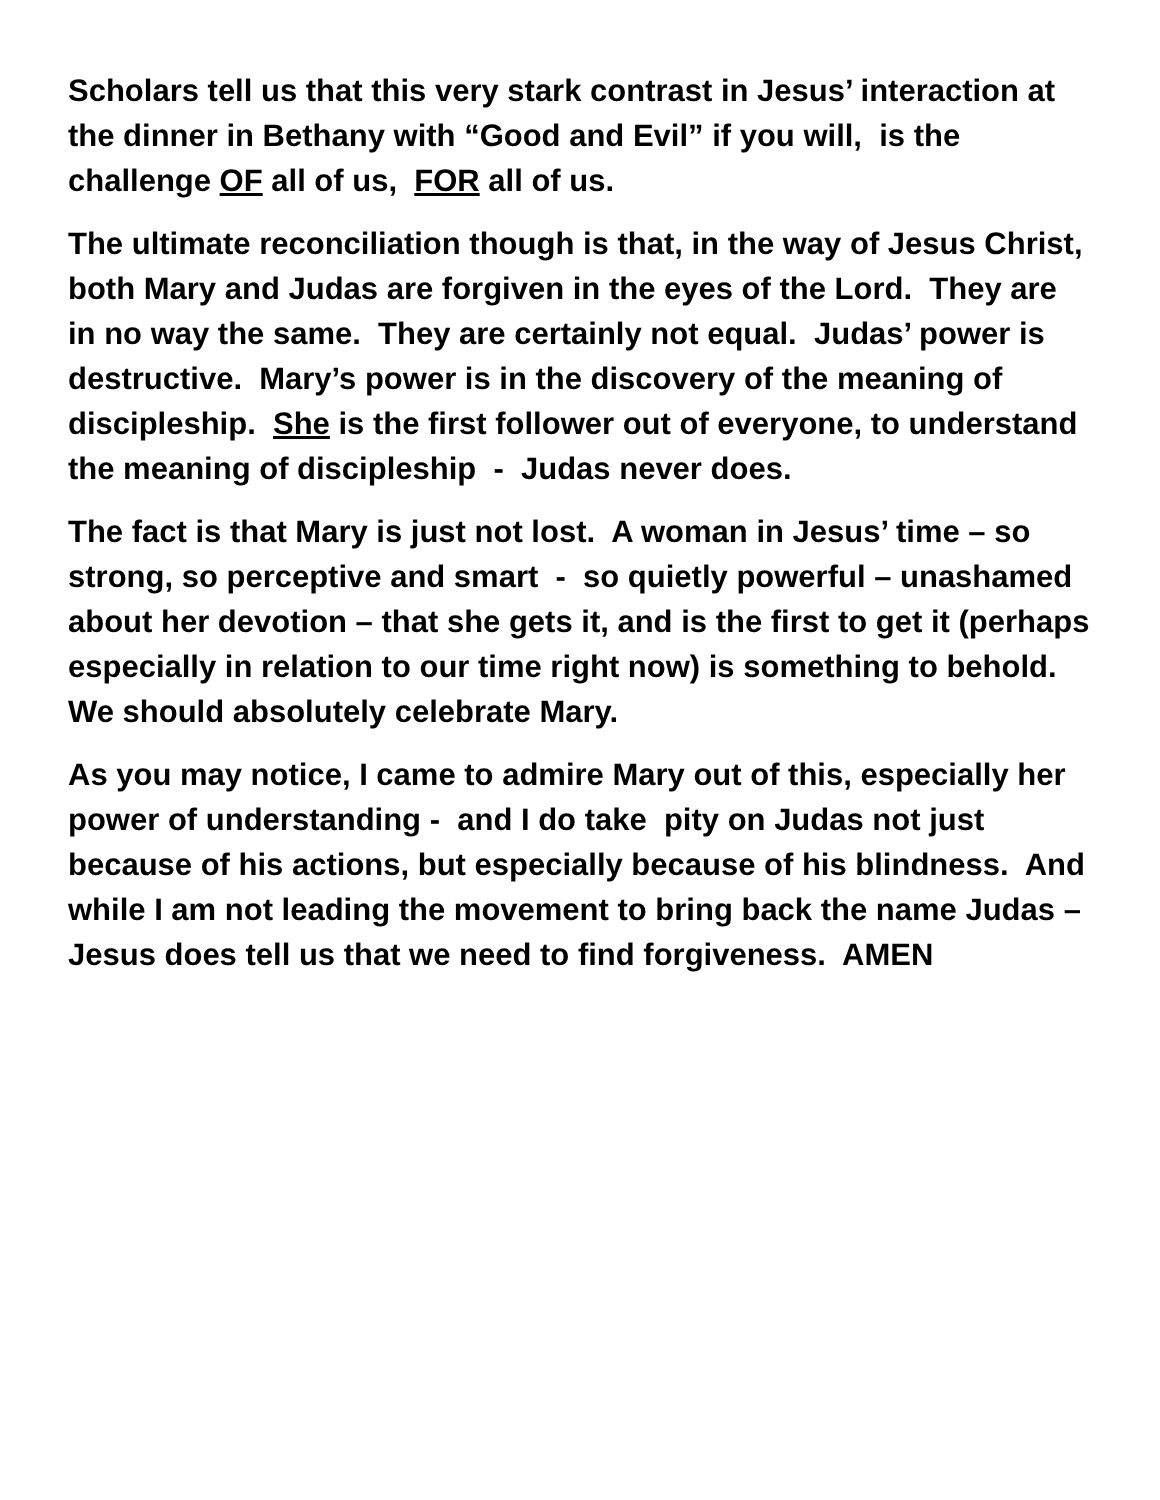Scholars tell us that this very stark contrast in Jesus’ interaction at the dinner in Bethany with “Good and Evil” if you will, is the challenge OF all of us, FOR all of us.
The ultimate reconciliation though is that, in the way of Jesus Christ, both Mary and Judas are forgiven in the eyes of the Lord. They are in no way the same. They are certainly not equal. Judas’ power is destructive. Mary’s power is in the discovery of the meaning of discipleship. She is the first follower out of everyone, to understand the meaning of discipleship - Judas never does.
The fact is that Mary is just not lost. A woman in Jesus’ time – so strong, so perceptive and smart - so quietly powerful – unashamed about her devotion – that she gets it, and is the first to get it (perhaps especially in relation to our time right now) is something to behold. We should absolutely celebrate Mary.
As you may notice, I came to admire Mary out of this, especially her power of understanding - and I do take pity on Judas not just because of his actions, but especially because of his blindness. And while I am not leading the movement to bring back the name Judas – Jesus does tell us that we need to find forgiveness. AMEN